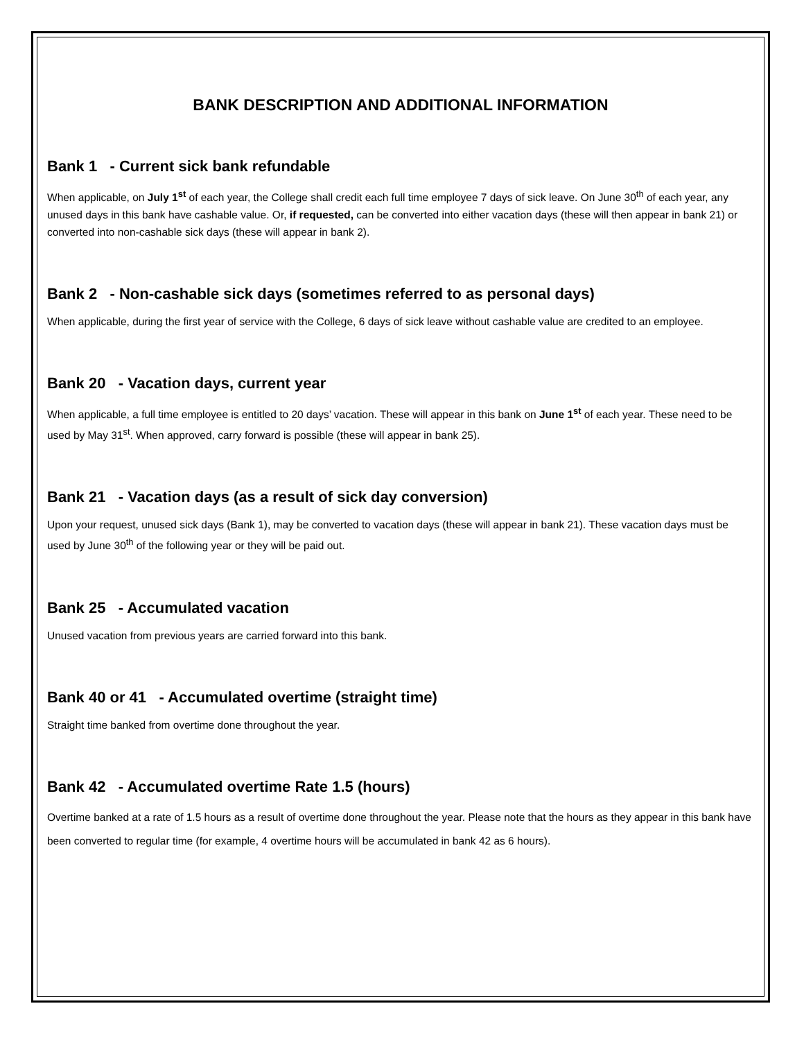BANK DESCRIPTION AND ADDITIONAL INFORMATION
Bank 1 - Current sick bank refundable
When applicable, on July 1<sup>st</sup> of each year, the College shall credit each full time employee 7 days of sick leave. On June 30<sup>th</sup> of each year, any unused days in this bank have cashable value. Or, if requested, can be converted into either vacation days (these will then appear in bank 21) or converted into non-cashable sick days (these will appear in bank 2).
Bank 2 - Non-cashable sick days (sometimes referred to as personal days)
When applicable, during the first year of service with the College, 6 days of sick leave without cashable value are credited to an employee.
Bank 20 - Vacation days, current year
When applicable, a full time employee is entitled to 20 days’ vacation. These will appear in this bank on June 1<sup>st</sup> of each year. These need to be used by May 31<sup>st</sup>. When approved, carry forward is possible (these will appear in bank 25).
Bank 21 - Vacation days (as a result of sick day conversion)
Upon your request, unused sick days (Bank 1), may be converted to vacation days (these will appear in bank 21). These vacation days must be used by June 30<sup>th</sup> of the following year or they will be paid out.
Bank 25 - Accumulated vacation
Unused vacation from previous years are carried forward into this bank.
Bank 40 or 41 - Accumulated overtime (straight time)
Straight time banked from overtime done throughout the year.
Bank 42 - Accumulated overtime Rate 1.5 (hours)
Overtime banked at a rate of 1.5 hours as a result of overtime done throughout the year. Please note that the hours as they appear in this bank have been converted to regular time (for example, 4 overtime hours will be accumulated in bank 42 as 6 hours).